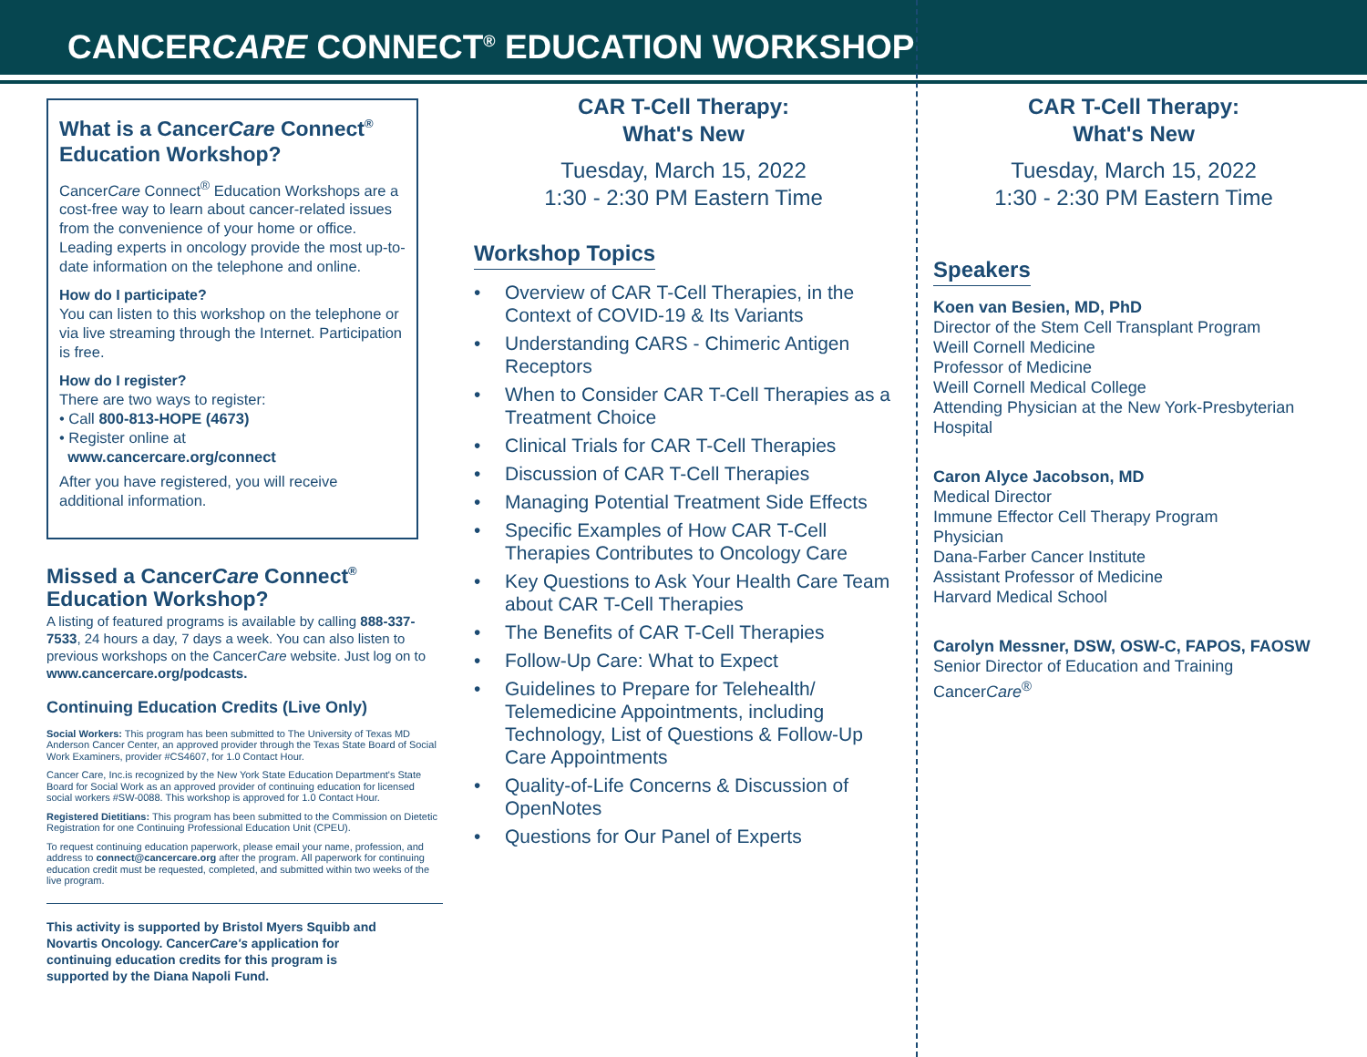CANCERCARE CONNECT<sup>®</sup> EDUCATION WORKSHOP
What is a CancerCare Connect<sup>®</sup> Education Workshop?
CancerCare Connect<sup>®</sup> Education Workshops are a cost-free way to learn about cancer-related issues from the convenience of your home or office. Leading experts in oncology provide the most up-to-date information on the telephone and online.
How do I participate?
You can listen to this workshop on the telephone or via live streaming through the Internet. Participation is free.
How do I register?
There are two ways to register:
• Call 800-813-HOPE (4673)
• Register online at
www.cancercare.org/connect
After you have registered, you will receive additional information.
Missed a CancerCare Connect<sup>®</sup> Education Workshop?
A listing of featured programs is available by calling 888-337-7533, 24 hours a day, 7 days a week. You can also listen to previous workshops on the CancerCare website. Just log on to www.cancercare.org/podcasts.
Continuing Education Credits (Live Only)
Social Workers: This program has been submitted to The University of Texas MD Anderson Cancer Center, an approved provider through the Texas State Board of Social Work Examiners, provider #CS4607, for 1.0 Contact Hour.
Cancer Care, Inc.is recognized by the New York State Education Department's State Board for Social Work as an approved provider of continuing education for licensed social workers #SW-0088. This workshop is approved for 1.0 Contact Hour.
Registered Dietitians: This program has been submitted to the Commission on Dietetic Registration for one Continuing Professional Education Unit (CPEU).
To request continuing education paperwork, please email your name, profession, and address to connect@cancercare.org after the program. All paperwork for continuing education credit must be requested, completed, and submitted within two weeks of the live program.
This activity is supported by Bristol Myers Squibb and Novartis Oncology. CancerCare's application for continuing education credits for this program is supported by the Diana Napoli Fund.
CAR T-Cell Therapy:
What's New
Tuesday, March 15, 2022
1:30 - 2:30 PM Eastern Time
Workshop Topics
• Overview of CAR T-Cell Therapies, in the Context of COVID-19 & Its Variants
• Understanding CARS - Chimeric Antigen Receptors
• When to Consider CAR T-Cell Therapies as a Treatment Choice
• Clinical Trials for CAR T-Cell Therapies
• Discussion of CAR T-Cell Therapies
• Managing Potential Treatment Side Effects
• Specific Examples of How CAR T-Cell Therapies Contributes to Oncology Care
• Key Questions to Ask Your Health Care Team about CAR T-Cell Therapies
• The Benefits of CAR T-Cell Therapies
• Follow-Up Care: What to Expect
• Guidelines to Prepare for Telehealth/ Telemedicine Appointments, including Technology, List of Questions & Follow-Up Care Appointments
• Quality-of-Life Concerns & Discussion of OpenNotes
• Questions for Our Panel of Experts
CAR T-Cell Therapy:
What's New
Tuesday, March 15, 2022
1:30 - 2:30 PM Eastern Time
Speakers
Koen van Besien, MD, PhD
Director of the Stem Cell Transplant Program
Weill Cornell Medicine
Professor of Medicine
Weill Cornell Medical College
Attending Physician at the New York-Presbyterian Hospital
Caron Alyce Jacobson, MD
Medical Director
Immune Effector Cell Therapy Program
Physician
Dana-Farber Cancer Institute
Assistant Professor of Medicine
Harvard Medical School
Carolyn Messner, DSW, OSW-C, FAPOS, FAOSW
Senior Director of Education and Training
CancerCare<sup>®</sup>